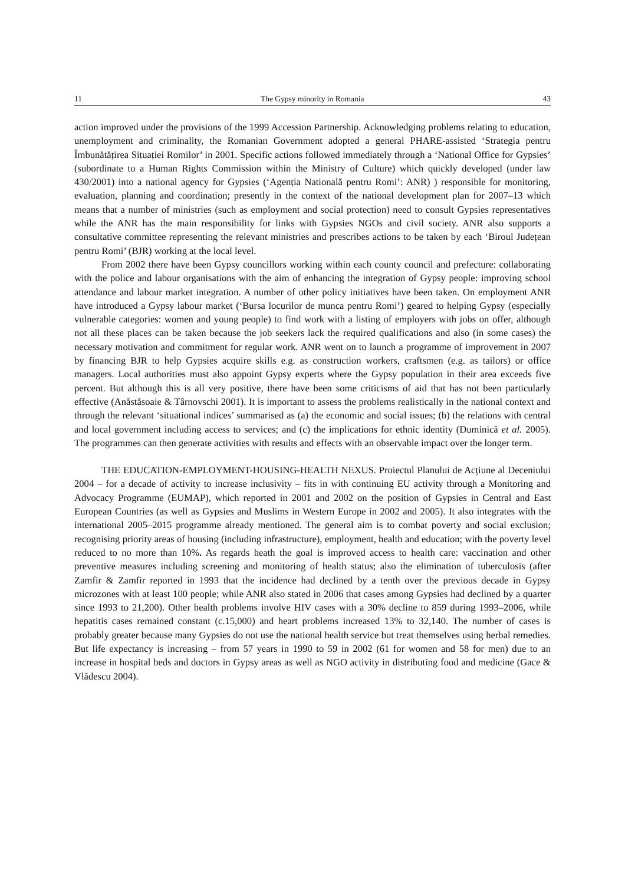11 The Gypsy minority in Romania 43
action improved under the provisions of the 1999 Accession Partnership. Acknowledging problems relating to education, unemployment and criminality, the Romanian Government adopted a general PHARE-assisted ‘Strategia pentru Îmbunătățirea Situației Romilor’ in 2001. Specific actions followed immediately through a ‘National Office for Gypsies’ (subordinate to a Human Rights Commission within the Ministry of Culture) which quickly developed (under law 430/2001) into a national agency for Gypsies (‘Agenția Natională pentru Romi’: ANR) ) responsible for monitoring, evaluation, planning and coordination; presently in the context of the national development plan for 2007–13 which means that a number of ministries (such as employment and social protection) need to consult Gypsies representatives while the ANR has the main responsibility for links with Gypsies NGOs and civil society. ANR also supports a consultative committee representing the relevant ministries and prescribes actions to be taken by each ‘Biroul Județean pentru Romi’ (BJR) working at the local level.
From 2002 there have been Gypsy councillors working within each county council and prefecture: collaborating with the police and labour organisations with the aim of enhancing the integration of Gypsy people: improving school attendance and labour market integration. A number of other policy initiatives have been taken. On employment ANR have introduced a Gypsy labour market (‘Bursa locurilor de munca pentru Romi’) geared to helping Gypsy (especially vulnerable categories: women and young people) to find work with a listing of employers with jobs on offer, although not all these places can be taken because the job seekers lack the required qualifications and also (in some cases) the necessary motivation and commitment for regular work. ANR went on to launch a programme of improvement in 2007 by financing BJR to help Gypsies acquire skills e.g. as construction workers, craftsmen (e.g. as tailors) or office managers. Local authorities must also appoint Gypsy experts where the Gypsy population in their area exceeds five percent. But although this is all very positive, there have been some criticisms of aid that has not been particularly effective (Anăstăsoaie & Târnovschi 2001). It is important to assess the problems realistically in the national context and through the relevant ‘situational indices’ summarised as (a) the economic and social issues; (b) the relations with central and local government including access to services; and (c) the implications for ethnic identity (Duminică et al. 2005). The programmes can then generate activities with results and effects with an observable impact over the longer term.
THE EDUCATION-EMPLOYMENT-HOUSING-HEALTH NEXUS. Proiectul Planului de Acțiune al Deceniului 2004 – for a decade of activity to increase inclusivity – fits in with continuing EU activity through a Monitoring and Advocacy Programme (EUMAP), which reported in 2001 and 2002 on the position of Gypsies in Central and East European Countries (as well as Gypsies and Muslims in Western Europe in 2002 and 2005). It also integrates with the international 2005–2015 programme already mentioned. The general aim is to combat poverty and social exclusion; recognising priority areas of housing (including infrastructure), employment, health and education; with the poverty level reduced to no more than 10%. As regards heath the goal is improved access to health care: vaccination and other preventive measures including screening and monitoring of health status; also the elimination of tuberculosis (after Zamfir & Zamfir reported in 1993 that the incidence had declined by a tenth over the previous decade in Gypsy microzones with at least 100 people; while ANR also stated in 2006 that cases among Gypsies had declined by a quarter since 1993 to 21,200). Other health problems involve HIV cases with a 30% decline to 859 during 1993–2006, while hepatitis cases remained constant (c.15,000) and heart problems increased 13% to 32,140. The number of cases is probably greater because many Gypsies do not use the national health service but treat themselves using herbal remedies. But life expectancy is increasing – from 57 years in 1990 to 59 in 2002 (61 for women and 58 for men) due to an increase in hospital beds and doctors in Gypsy areas as well as NGO activity in distributing food and medicine (Gace & Vlădescu 2004).